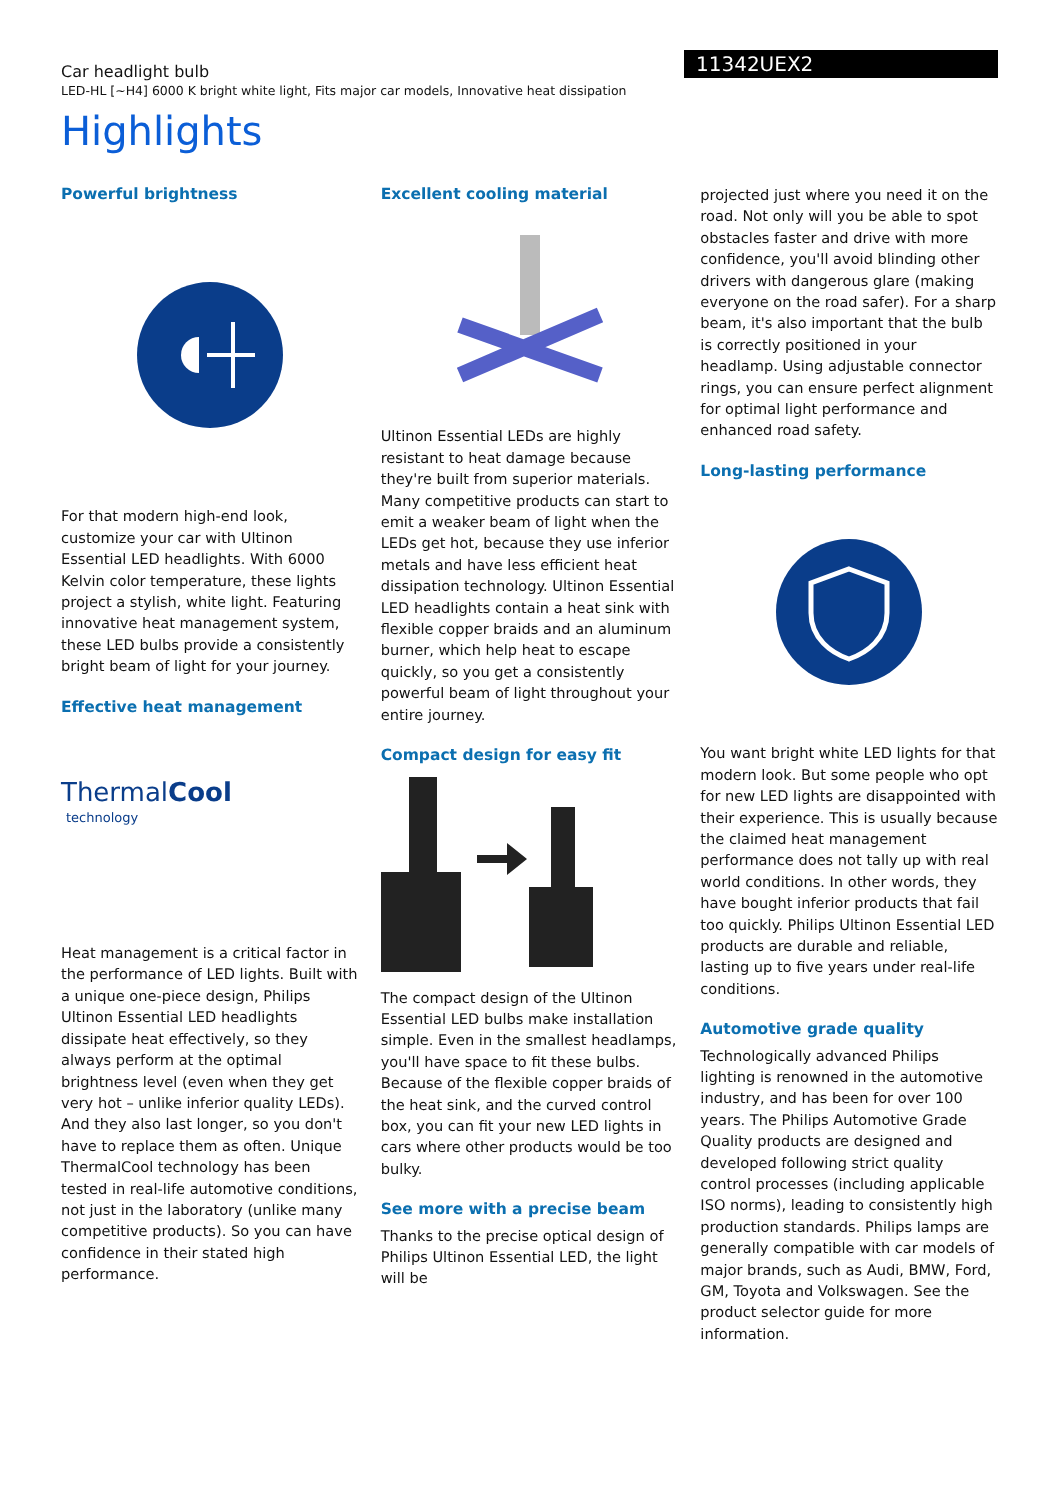Car headlight bulb
LED-HL [~H4] 6000 K bright white light, Fits major car models, Innovative heat dissipation
11342UEX2
Highlights
Powerful brightness
For that modern high-end look, customize your car with Ultinon Essential LED headlights. With 6000 Kelvin color temperature, these lights project a stylish, white light. Featuring innovative heat management system, these LED bulbs provide a consistently bright beam of light for your journey.
Effective heat management
ThermalCool
technology
Heat management is a critical factor in the performance of LED lights. Built with a unique one-piece design, Philips Ultinon Essential LED headlights dissipate heat effectively, so they always perform at the optimal brightness level (even when they get very hot – unlike inferior quality LEDs). And they also last longer, so you don't have to replace them as often. Unique ThermalCool technology has been tested in real-life automotive conditions, not just in the laboratory (unlike many competitive products). So you can have confidence in their stated high performance.
Excellent cooling material
Ultinon Essential LEDs are highly resistant to heat damage because they're built from superior materials. Many competitive products can start to emit a weaker beam of light when the LEDs get hot, because they use inferior metals and have less efficient heat dissipation technology. Ultinon Essential LED headlights contain a heat sink with flexible copper braids and an aluminum burner, which help heat to escape quickly, so you get a consistently powerful beam of light throughout your entire journey.
Compact design for easy fit
The compact design of the Ultinon Essential LED bulbs make installation simple. Even in the smallest headlamps, you'll have space to fit these bulbs. Because of the flexible copper braids of the heat sink, and the curved control box, you can fit your new LED lights in cars where other products would be too bulky.
See more with a precise beam
Thanks to the precise optical design of Philips Ultinon Essential LED, the light will be
projected just where you need it on the road. Not only will you be able to spot obstacles faster and drive with more confidence, you'll avoid blinding other drivers with dangerous glare (making everyone on the road safer). For a sharp beam, it's also important that the bulb is correctly positioned in your headlamp. Using adjustable connector rings, you can ensure perfect alignment for optimal light performance and enhanced road safety.
Long-lasting performance
You want bright white LED lights for that modern look. But some people who opt for new LED lights are disappointed with their experience. This is usually because the claimed heat management performance does not tally up with real world conditions. In other words, they have bought inferior products that fail too quickly. Philips Ultinon Essential LED products are durable and reliable, lasting up to five years under real-life conditions.
Automotive grade quality
Technologically advanced Philips lighting is renowned in the automotive industry, and has been for over 100 years. The Philips Automotive Grade Quality products are designed and developed following strict quality control processes (including applicable ISO norms), leading to consistently high production standards. Philips lamps are generally compatible with car models of major brands, such as Audi, BMW, Ford, GM, Toyota and Volkswagen. See the product selector guide for more information.